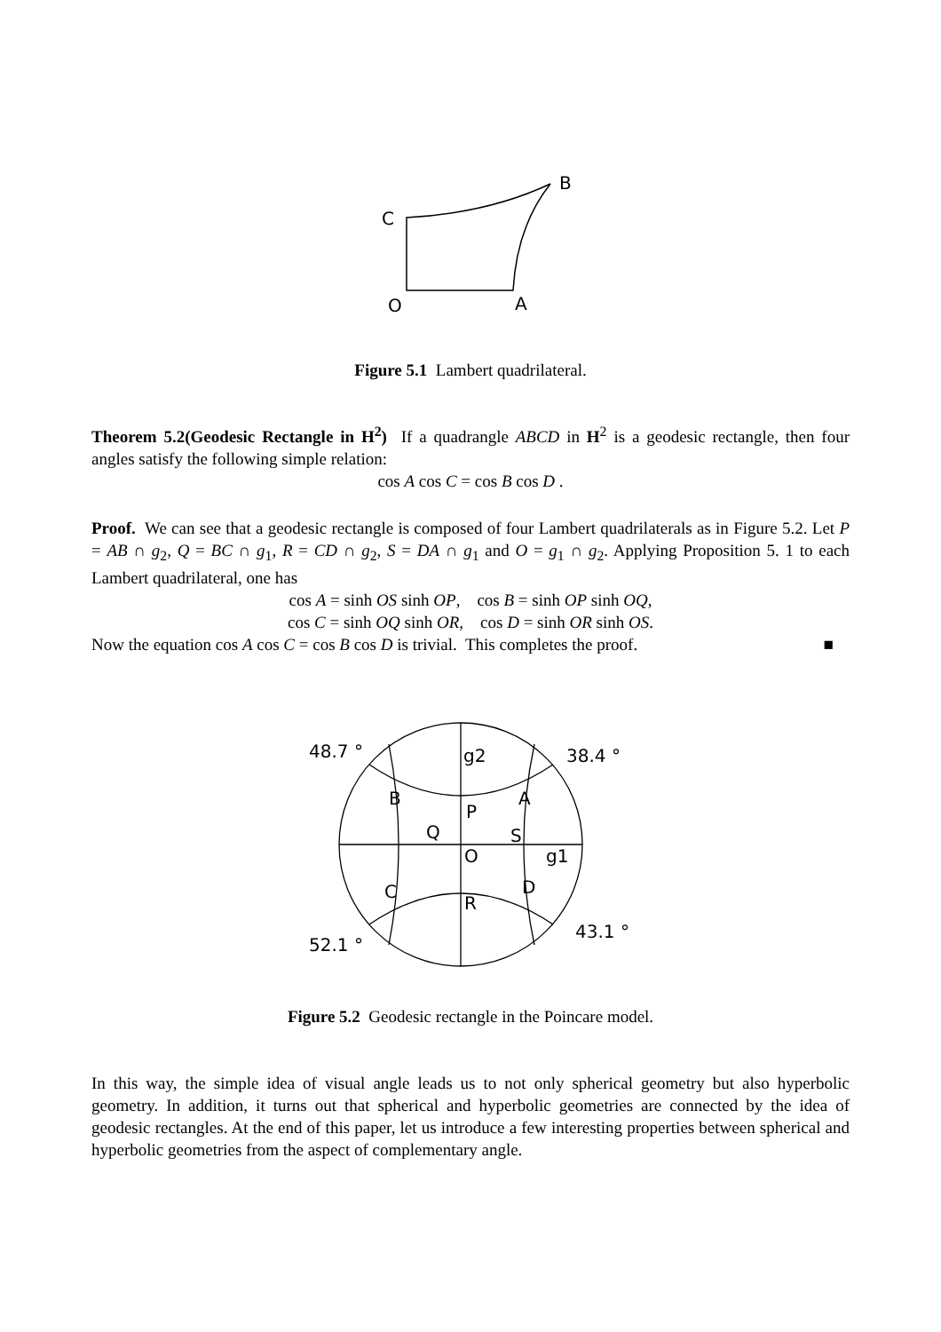C
B
O
A
Figure 5.1 Lambert quadrilateral.
Theorem 5.2(Geodesic Rectangle in H<sup>2</sup>) If a quadrangle ABCD in H<sup>2</sup> is a geodesic rectangle, then four angles satisfy the following simple relation:
cos A cos C = cos B cos D .
Proof. We can see that a geodesic rectangle is composed of four Lambert quadrilaterals as in Figure 5.2. Let P = AB ∩ g<sub>2</sub>, Q = BC ∩ g<sub>1</sub>, R = CD ∩ g<sub>2</sub>, S = DA ∩ g<sub>1</sub> and O = g<sub>1</sub> ∩ g<sub>2</sub>. Applying Proposition 5. 1 to each Lambert quadrilateral, one has
cos A = sinh OS sinh OP, cos B = sinh OP sinh OQ,
cos C = sinh OQ sinh OR, cos D = sinh OR sinh OS.
Now the equation cos A cos C = cos B cos D is trivial. This completes the proof. ■
48.7 °
38.4 °
g2
B
A
P
Q
S
O
g1
C
D
R
52.1 °
43.1 °
Figure 5.2 Geodesic rectangle in the Poincare model.
In this way, the simple idea of visual angle leads us to not only spherical geometry but also hyperbolic geometry. In addition, it turns out that spherical and hyperbolic geometries are connected by the idea of geodesic rectangles. At the end of this paper, let us introduce a few interesting properties between spherical and hyperbolic geometries from the aspect of complementary angle.